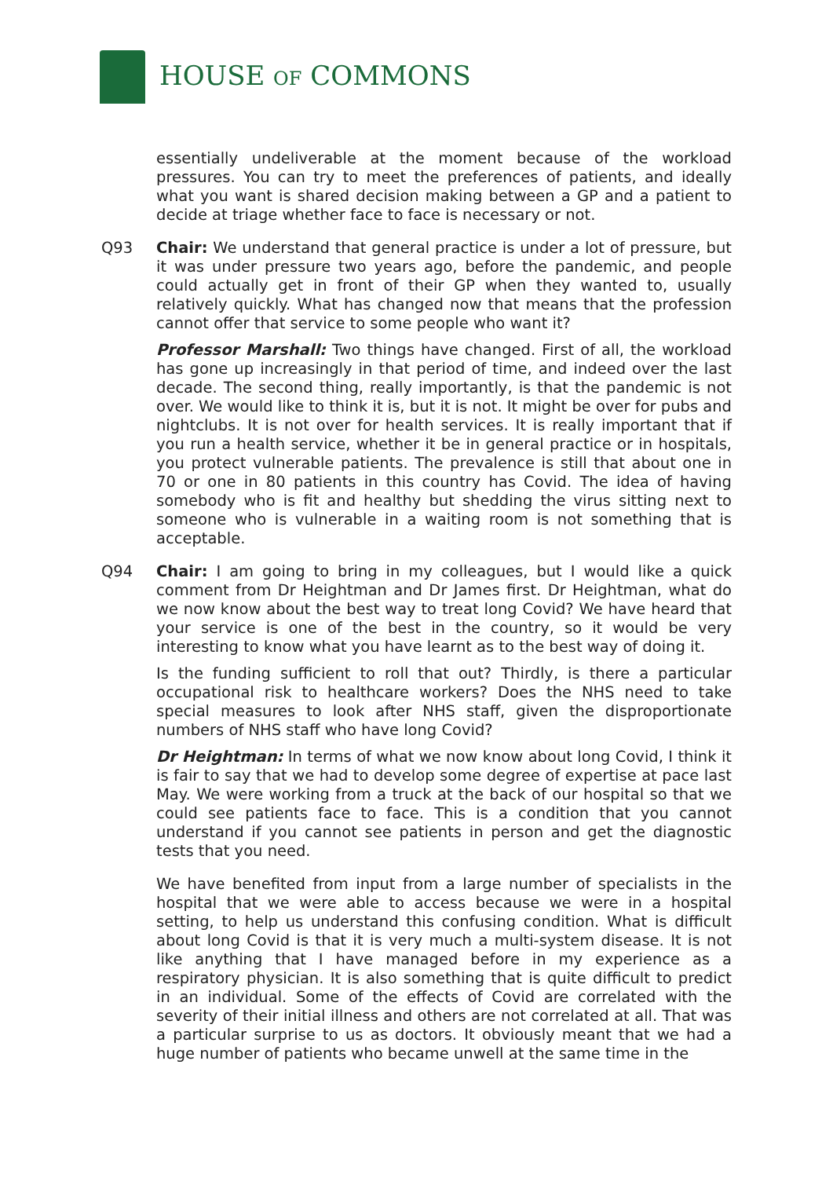HOUSE OF COMMONS
essentially undeliverable at the moment because of the workload pressures. You can try to meet the preferences of patients, and ideally what you want is shared decision making between a GP and a patient to decide at triage whether face to face is necessary or not.
Q93 Chair: We understand that general practice is under a lot of pressure, but it was under pressure two years ago, before the pandemic, and people could actually get in front of their GP when they wanted to, usually relatively quickly. What has changed now that means that the profession cannot offer that service to some people who want it?
Professor Marshall: Two things have changed. First of all, the workload has gone up increasingly in that period of time, and indeed over the last decade. The second thing, really importantly, is that the pandemic is not over. We would like to think it is, but it is not. It might be over for pubs and nightclubs. It is not over for health services. It is really important that if you run a health service, whether it be in general practice or in hospitals, you protect vulnerable patients. The prevalence is still that about one in 70 or one in 80 patients in this country has Covid. The idea of having somebody who is fit and healthy but shedding the virus sitting next to someone who is vulnerable in a waiting room is not something that is acceptable.
Q94 Chair: I am going to bring in my colleagues, but I would like a quick comment from Dr Heightman and Dr James first. Dr Heightman, what do we now know about the best way to treat long Covid? We have heard that your service is one of the best in the country, so it would be very interesting to know what you have learnt as to the best way of doing it.
Is the funding sufficient to roll that out? Thirdly, is there a particular occupational risk to healthcare workers? Does the NHS need to take special measures to look after NHS staff, given the disproportionate numbers of NHS staff who have long Covid?
Dr Heightman: In terms of what we now know about long Covid, I think it is fair to say that we had to develop some degree of expertise at pace last May. We were working from a truck at the back of our hospital so that we could see patients face to face. This is a condition that you cannot understand if you cannot see patients in person and get the diagnostic tests that you need.
We have benefited from input from a large number of specialists in the hospital that we were able to access because we were in a hospital setting, to help us understand this confusing condition. What is difficult about long Covid is that it is very much a multi-system disease. It is not like anything that I have managed before in my experience as a respiratory physician. It is also something that is quite difficult to predict in an individual. Some of the effects of Covid are correlated with the severity of their initial illness and others are not correlated at all. That was a particular surprise to us as doctors. It obviously meant that we had a huge number of patients who became unwell at the same time in the